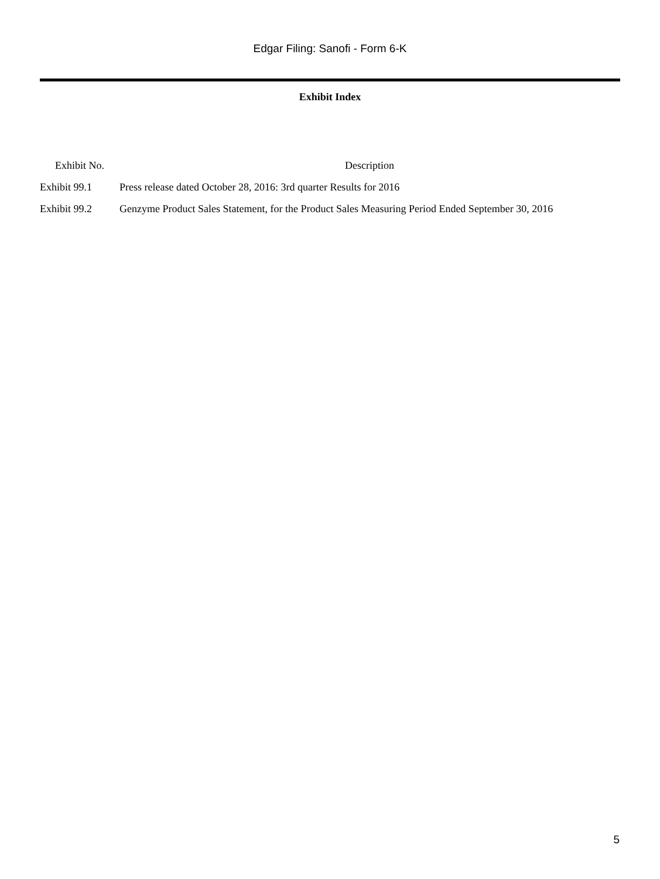Edgar Filing: Sanofi - Form 6-K
Exhibit Index
| Exhibit No. | Description |
| --- | --- |
| Exhibit 99.1 | Press release dated October 28, 2016: 3rd quarter Results for 2016 |
| Exhibit 99.2 | Genzyme Product Sales Statement, for the Product Sales Measuring Period Ended September 30, 2016 |
5